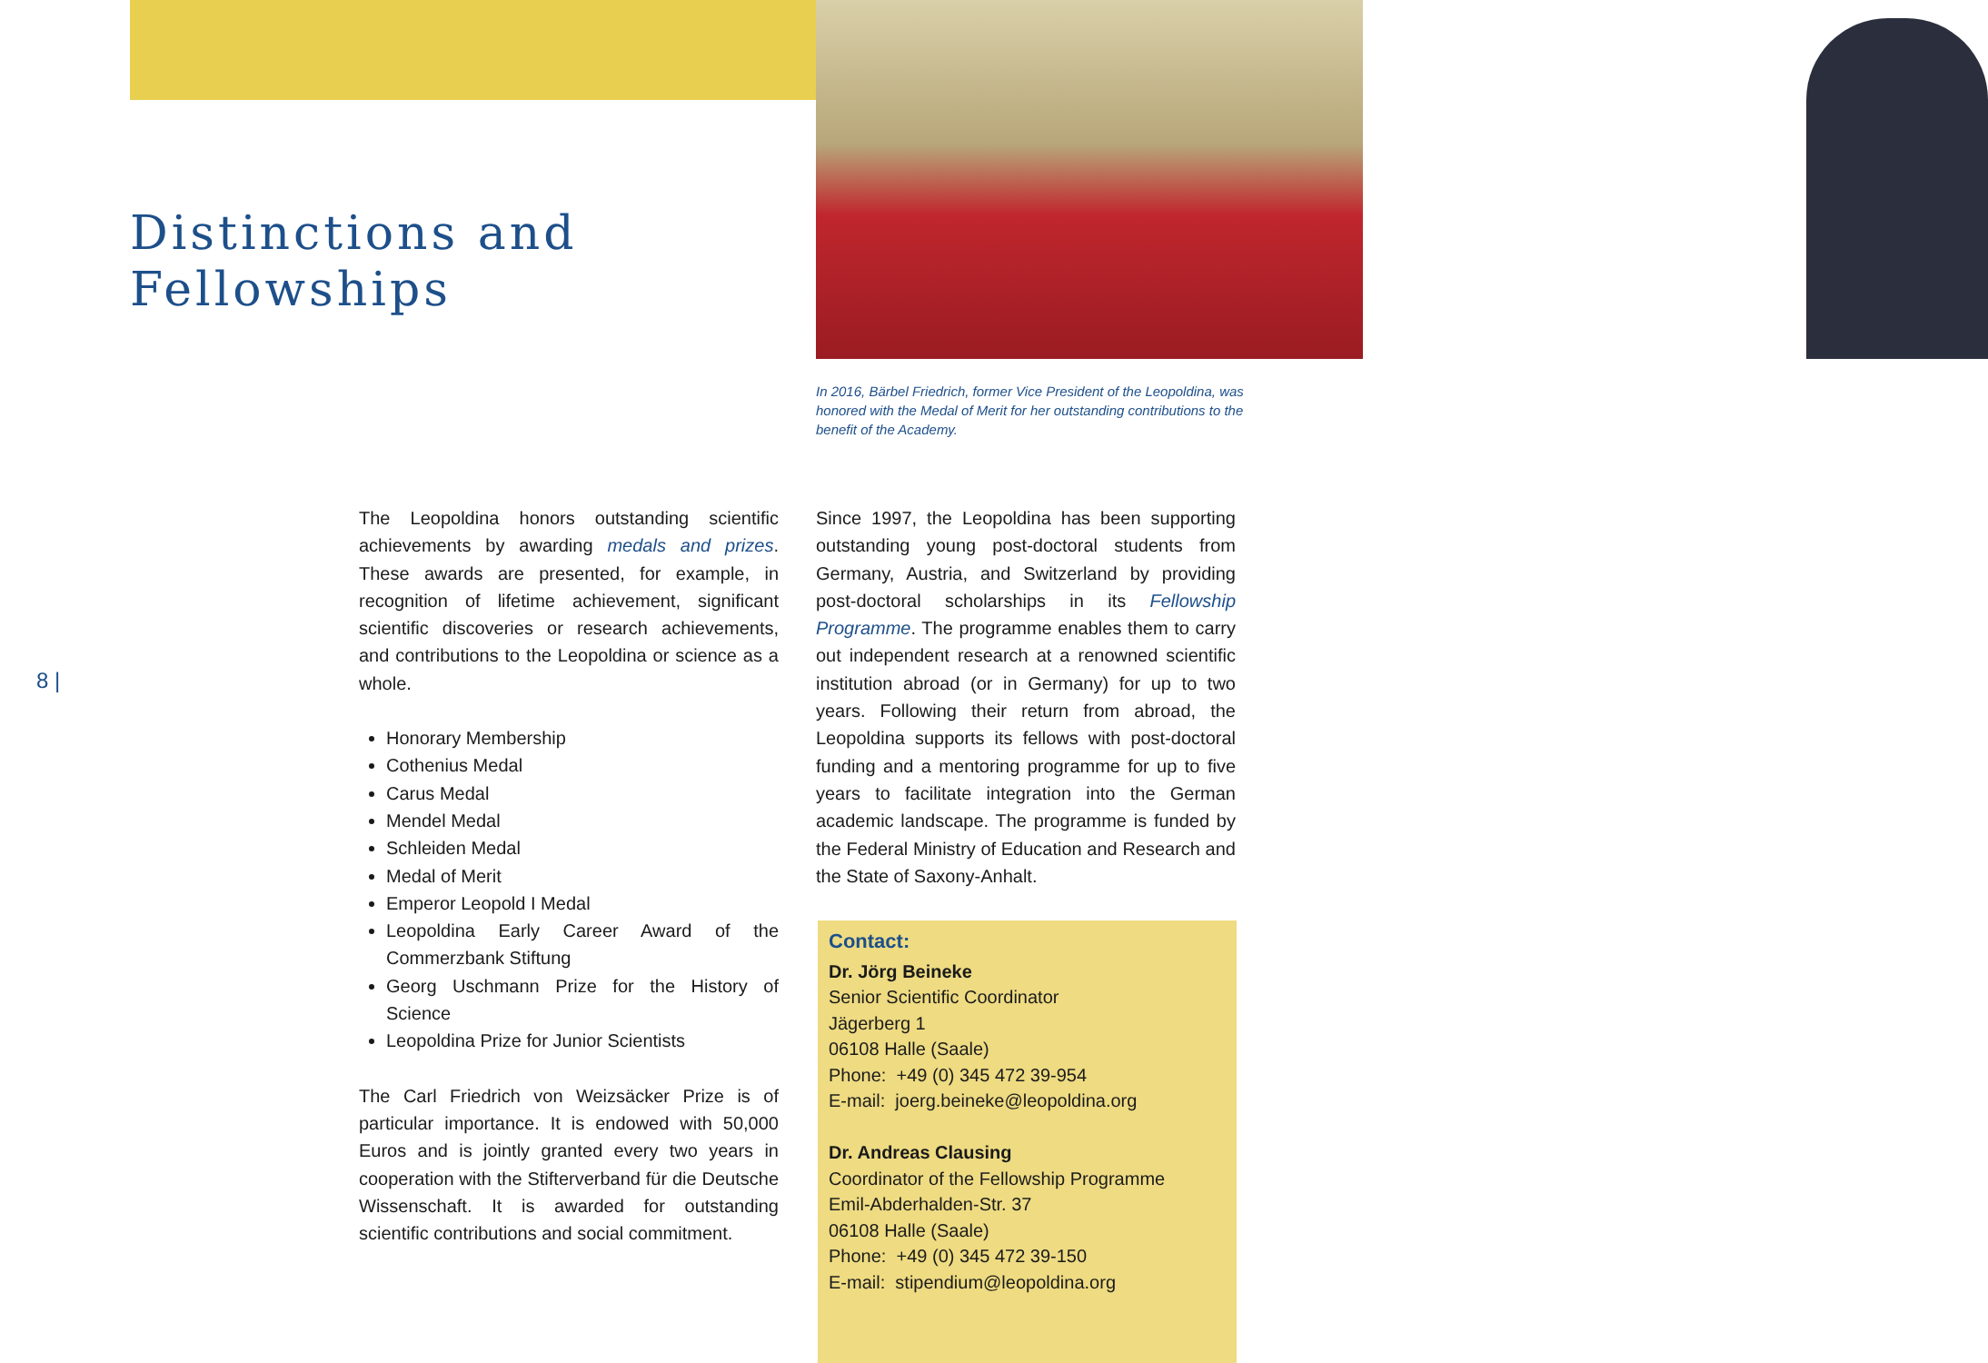Distinctions and
Fellowships
In 2016, Bärbel Friedrich, former Vice President of the Leopoldina, was honored with the Medal of Merit for her outstanding contributions to the benefit of the Academy.
8 |
The Leopoldina honors outstanding scientific achievements by awarding medals and prizes. These awards are presented, for example, in recognition of lifetime achievement, significant scientific discoveries or research achievements, and contributions to the Leopoldina or science as a whole.
Honorary Membership
Cothenius Medal
Carus Medal
Mendel Medal
Schleiden Medal
Medal of Merit
Emperor Leopold I Medal
Leopoldina Early Career Award of the Commerzbank Stiftung
Georg Uschmann Prize for the History of Science
Leopoldina Prize for Junior Scientists
The Carl Friedrich von Weizsäcker Prize is of particular importance. It is endowed with 50,000 Euros and is jointly granted every two years in cooperation with the Stifterverband für die Deutsche Wissenschaft. It is awarded for outstanding scientific contributions and social commitment.
Since 1997, the Leopoldina has been supporting outstanding young post-doctoral students from Germany, Austria, and Switzerland by providing post-doctoral scholarships in its Fellowship Programme. The programme enables them to carry out independent research at a renowned scientific institution abroad (or in Germany) for up to two years. Following their return from abroad, the Leopoldina supports its fellows with post-doctoral funding and a mentoring programme for up to five years to facilitate integration into the German academic landscape. The programme is funded by the Federal Ministry of Education and Research and the State of Saxony-Anhalt.
Contact:
Dr. Jörg Beineke
Senior Scientific Coordinator
Jägerberg 1
06108 Halle (Saale)
Phone: +49 (0) 345 472 39-954
E-mail: joerg.beineke@leopoldina.org
Dr. Andreas Clausing
Coordinator of the Fellowship Programme
Emil-Abderhalden-Str. 37
06108 Halle (Saale)
Phone: +49 (0) 345 472 39-150
E-mail: stipendium@leopoldina.org